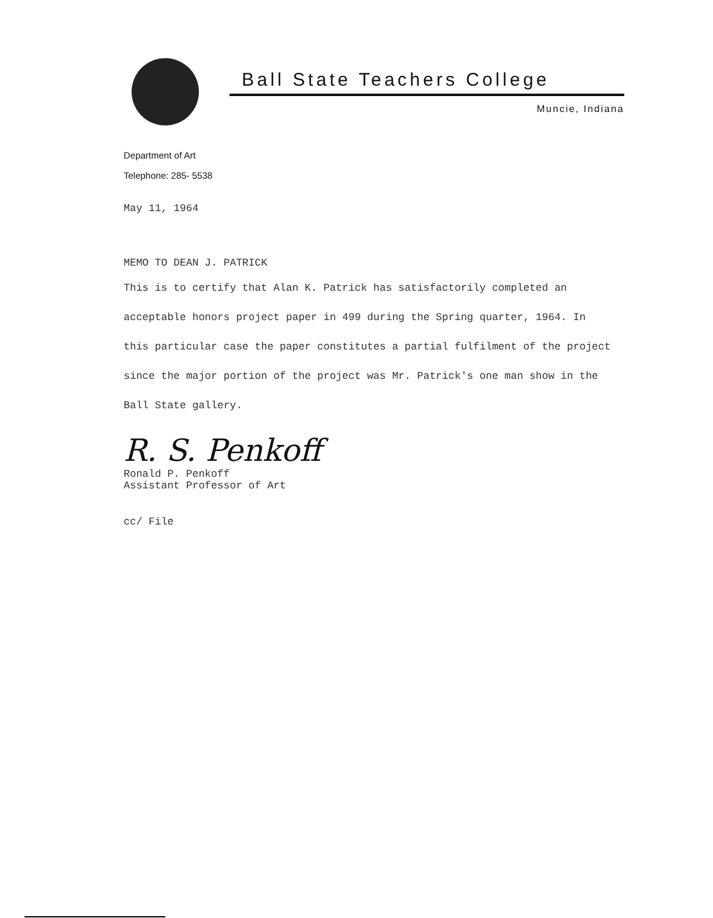Ball State Teachers College
Muncie, Indiana
Department of Art
Telephone: 285- 5538
May 11, 1964
MEMO TO DEAN J. PATRICK
This is to certify that Alan K. Patrick has satisfactorily completed an acceptable honors project paper in 499 during the Spring quarter, 1964. In this particular case the paper constitutes a partial fulfilment of the project since the major portion of the project was Mr. Patrick's one man show in the Ball State gallery.
R. S. Penkoff
Ronald P. Penkoff
Assistant Professor of Art
cc/ File